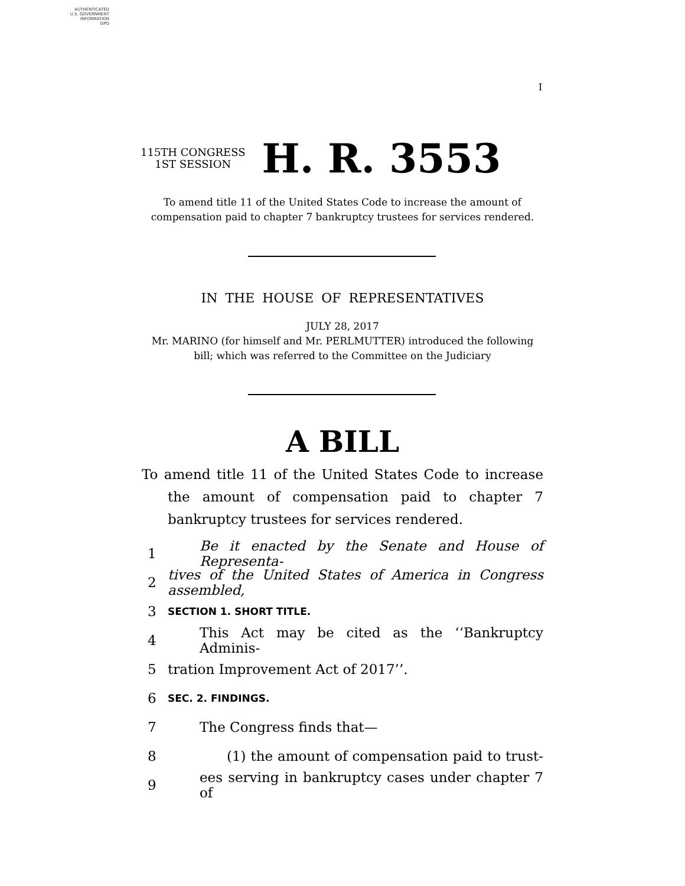AUTHENTICATED
U.S. GOVERNMENT
INFORMATION
GPO
I
115TH CONGRESS
1ST SESSION
H. R. 3553
To amend title 11 of the United States Code to increase the amount of compensation paid to chapter 7 bankruptcy trustees for services rendered.
IN THE HOUSE OF REPRESENTATIVES
JULY 28, 2017
Mr. MARINO (for himself and Mr. PERLMUTTER) introduced the following bill; which was referred to the Committee on the Judiciary
A BILL
To amend title 11 of the United States Code to increase the amount of compensation paid to chapter 7 bankruptcy trustees for services rendered.
1 Be it enacted by the Senate and House of Representa-
2 tives of the United States of America in Congress assembled,
3 SECTION 1. SHORT TITLE.
4 This Act may be cited as the ‘‘Bankruptcy Adminis-
5 tration Improvement Act of 2017’’.
6 SEC. 2. FINDINGS.
7 The Congress finds that—
8 (1) the amount of compensation paid to trust-
9 ees serving in bankruptcy cases under chapter 7 of